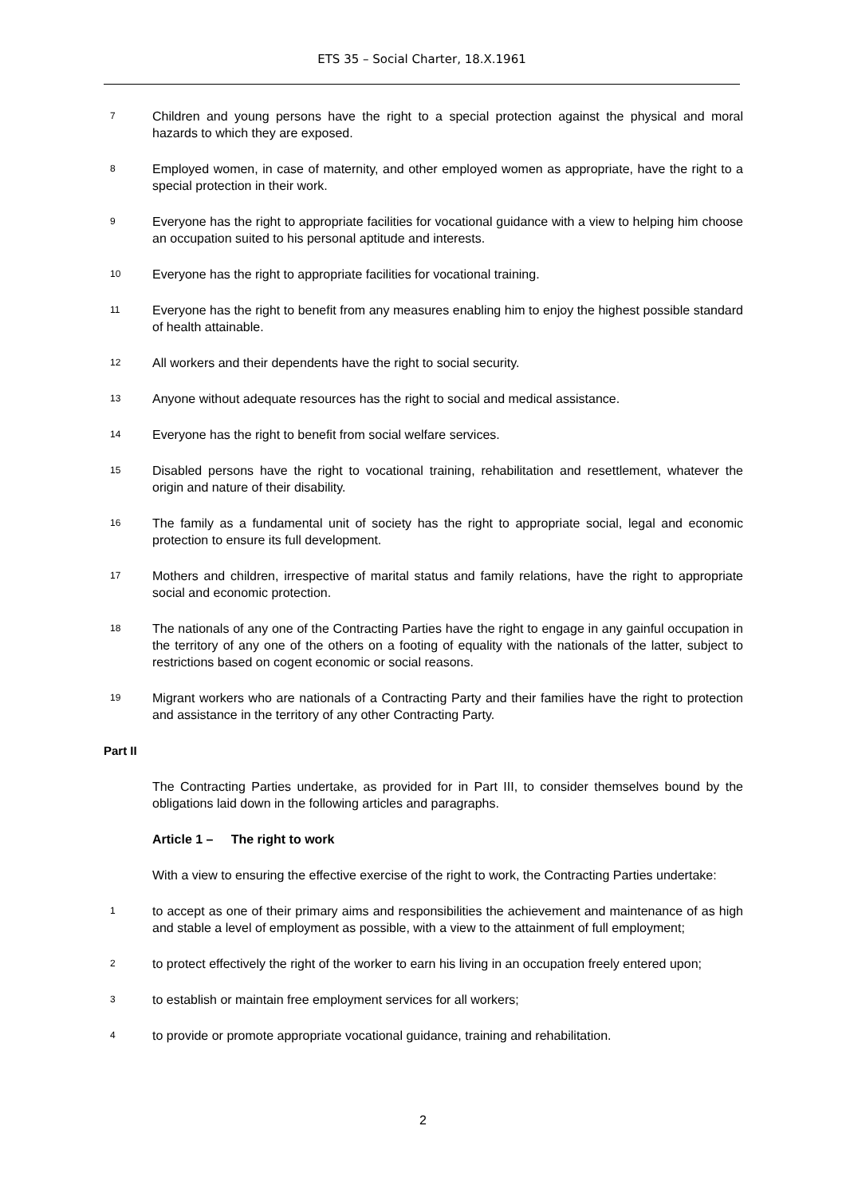ETS 35 – Social Charter, 18.X.1961
7
Children and young persons have the right to a special protection against the physical and moral hazards to which they are exposed.
8
Employed women, in case of maternity, and other employed women as appropriate, have the right to a special protection in their work.
9
Everyone has the right to appropriate facilities for vocational guidance with a view to helping him choose an occupation suited to his personal aptitude and interests.
10
Everyone has the right to appropriate facilities for vocational training.
11
Everyone has the right to benefit from any measures enabling him to enjoy the highest possible standard of health attainable.
12
All workers and their dependents have the right to social security.
13
Anyone without adequate resources has the right to social and medical assistance.
14
Everyone has the right to benefit from social welfare services.
15
Disabled persons have the right to vocational training, rehabilitation and resettlement, whatever the origin and nature of their disability.
16
The family as a fundamental unit of society has the right to appropriate social, legal and economic protection to ensure its full development.
17
Mothers and children, irrespective of marital status and family relations, have the right to appropriate social and economic protection.
18
The nationals of any one of the Contracting Parties have the right to engage in any gainful occupation in the territory of any one of the others on a footing of equality with the nationals of the latter, subject to restrictions based on cogent economic or social reasons.
19
Migrant workers who are nationals of a Contracting Party and their families have the right to protection and assistance in the territory of any other Contracting Party.
Part II
The Contracting Parties undertake, as provided for in Part III, to consider themselves bound by the obligations laid down in the following articles and paragraphs.
Article 1 – The right to work
With a view to ensuring the effective exercise of the right to work, the Contracting Parties undertake:
1
to accept as one of their primary aims and responsibilities the achievement and maintenance of as high and stable a level of employment as possible, with a view to the attainment of full employment;
2
to protect effectively the right of the worker to earn his living in an occupation freely entered upon;
3
to establish or maintain free employment services for all workers;
4
to provide or promote appropriate vocational guidance, training and rehabilitation.
2